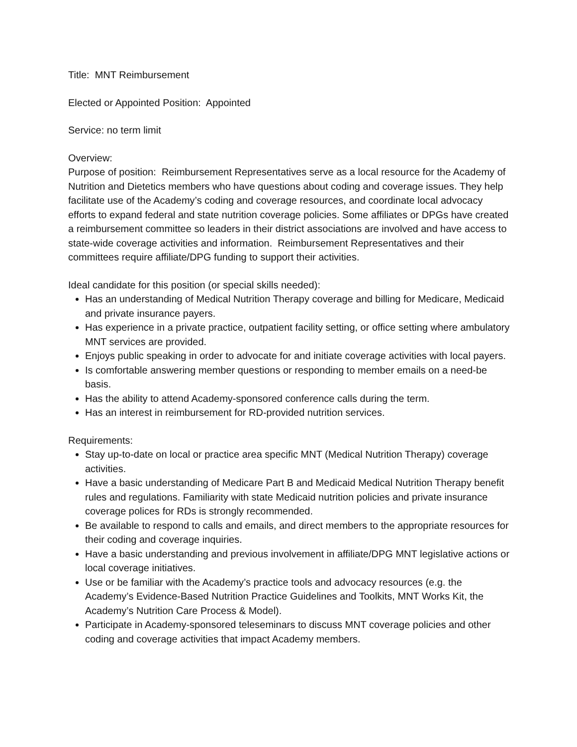Title: MNT Reimbursement
Elected or Appointed Position: Appointed
Service: no term limit
Overview:
Purpose of position: Reimbursement Representatives serve as a local resource for the Academy of Nutrition and Dietetics members who have questions about coding and coverage issues. They help facilitate use of the Academy’s coding and coverage resources, and coordinate local advocacy efforts to expand federal and state nutrition coverage policies. Some affiliates or DPGs have created a reimbursement committee so leaders in their district associations are involved and have access to state-wide coverage activities and information. Reimbursement Representatives and their committees require affiliate/DPG funding to support their activities.
Ideal candidate for this position (or special skills needed):
Has an understanding of Medical Nutrition Therapy coverage and billing for Medicare, Medicaid and private insurance payers.
Has experience in a private practice, outpatient facility setting, or office setting where ambulatory MNT services are provided.
Enjoys public speaking in order to advocate for and initiate coverage activities with local payers.
Is comfortable answering member questions or responding to member emails on a need-be basis.
Has the ability to attend Academy-sponsored conference calls during the term.
Has an interest in reimbursement for RD-provided nutrition services.
Requirements:
Stay up-to-date on local or practice area specific MNT (Medical Nutrition Therapy) coverage activities.
Have a basic understanding of Medicare Part B and Medicaid Medical Nutrition Therapy benefit rules and regulations. Familiarity with state Medicaid nutrition policies and private insurance coverage polices for RDs is strongly recommended.
Be available to respond to calls and emails, and direct members to the appropriate resources for their coding and coverage inquiries.
Have a basic understanding and previous involvement in affiliate/DPG MNT legislative actions or local coverage initiatives.
Use or be familiar with the Academy’s practice tools and advocacy resources (e.g. the Academy’s Evidence-Based Nutrition Practice Guidelines and Toolkits, MNT Works Kit, the Academy’s Nutrition Care Process & Model).
Participate in Academy-sponsored teleseminars to discuss MNT coverage policies and other coding and coverage activities that impact Academy members.